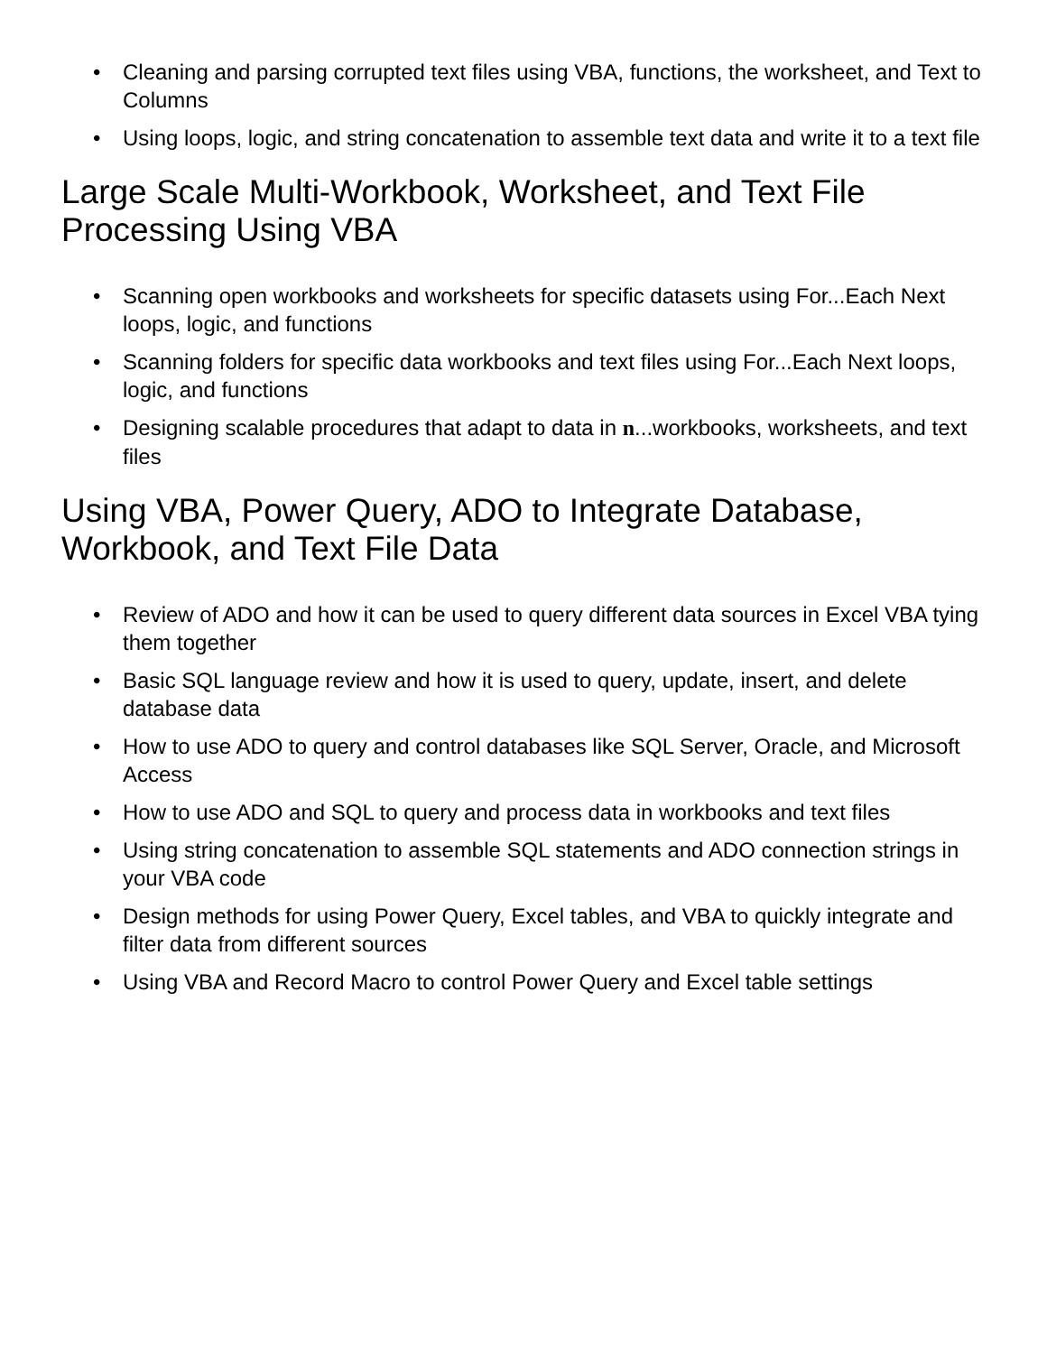• Cleaning and parsing corrupted text files using VBA, functions, the worksheet, and Text to Columns
• Using loops, logic, and string concatenation to assemble text data and write it to a text file
Large Scale Multi-Workbook, Worksheet, and Text File Processing Using VBA
• Scanning open workbooks and worksheets for specific datasets using For...Each Next loops, logic, and functions
• Scanning folders for specific data workbooks and text files using For...Each Next loops, logic, and functions
• Designing scalable procedures that adapt to data in n...workbooks, worksheets, and text files
Using VBA, Power Query, ADO to Integrate Database, Workbook, and Text File Data
• Review of ADO and how it can be used to query different data sources in Excel VBA tying them together
• Basic SQL language review and how it is used to query, update, insert, and delete database data
• How to use ADO to query and control databases like SQL Server, Oracle, and Microsoft Access
• How to use ADO and SQL to query and process data in workbooks and text files
• Using string concatenation to assemble SQL statements and ADO connection strings in your VBA code
• Design methods for using Power Query, Excel tables, and VBA to quickly integrate and filter data from different sources
• Using VBA and Record Macro to control Power Query and Excel table settings